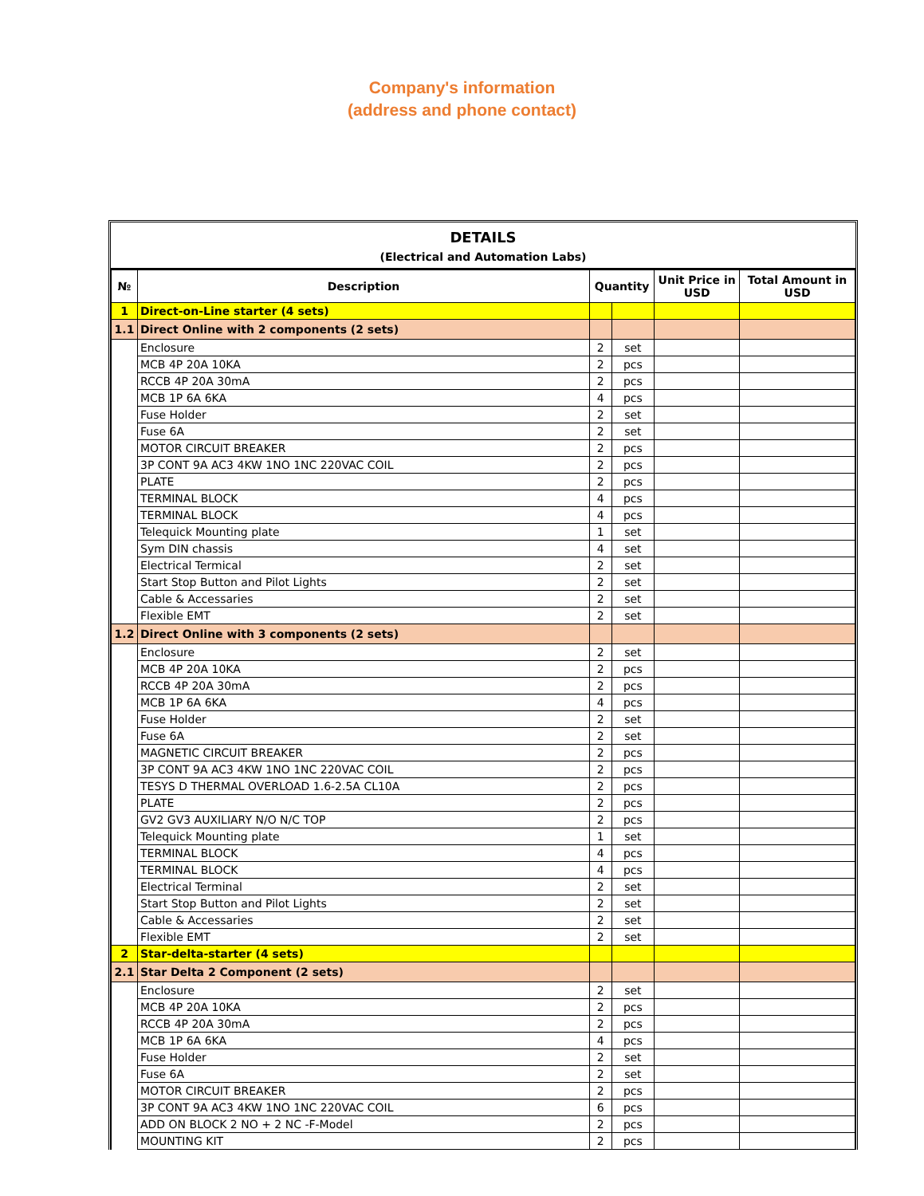Company's information
(address and phone contact)
DETAILS
(Electrical and Automation Labs)
| № | Description | Quantity | | Unit Price in USD | Total Amount in USD |
| --- | --- | --- | --- | --- | --- |
| 1 | Direct-on-Line starter (4 sets) | | | | |
| 1.1 | Direct Online with 2 components (2 sets) | | | | |
| | Enclosure | 2 | set | | |
| | MCB 4P 20A 10KA | 2 | pcs | | |
| | RCCB 4P 20A 30mA | 2 | pcs | | |
| | MCB 1P 6A 6KA | 4 | pcs | | |
| | Fuse Holder | 2 | set | | |
| | Fuse 6A | 2 | set | | |
| | MOTOR CIRCUIT BREAKER | 2 | pcs | | |
| | 3P CONT 9A AC3 4KW 1NO 1NC 220VAC COIL | 2 | pcs | | |
| | PLATE | 2 | pcs | | |
| | TERMINAL BLOCK | 4 | pcs | | |
| | TERMINAL BLOCK | 4 | pcs | | |
| | Telequick Mounting plate | 1 | set | | |
| | Sym DIN chassis | 4 | set | | |
| | Electrical Termical | 2 | set | | |
| | Start Stop Button and Pilot Lights | 2 | set | | |
| | Cable & Accessaries | 2 | set | | |
| | Flexible EMT | 2 | set | | |
| 1.2 | Direct Online with 3 components (2 sets) | | | | |
| | Enclosure | 2 | set | | |
| | MCB 4P 20A 10KA | 2 | pcs | | |
| | RCCB 4P 20A 30mA | 2 | pcs | | |
| | MCB 1P 6A 6KA | 4 | pcs | | |
| | Fuse Holder | 2 | set | | |
| | Fuse 6A | 2 | set | | |
| | MAGNETIC CIRCUIT BREAKER | 2 | pcs | | |
| | 3P CONT 9A AC3 4KW 1NO 1NC 220VAC COIL | 2 | pcs | | |
| | TESYS D THERMAL OVERLOAD 1.6-2.5A CL10A | 2 | pcs | | |
| | PLATE | 2 | pcs | | |
| | GV2 GV3 AUXILIARY N/O N/C TOP | 2 | pcs | | |
| | Telequick Mounting plate | 1 | set | | |
| | TERMINAL BLOCK | 4 | pcs | | |
| | TERMINAL BLOCK | 4 | pcs | | |
| | Electrical Terminal | 2 | set | | |
| | Start Stop Button and Pilot Lights | 2 | set | | |
| | Cable & Accessaries | 2 | set | | |
| | Flexible EMT | 2 | set | | |
| 2 | Star-delta-starter (4 sets) | | | | |
| 2.1 | Star Delta 2 Component (2 sets) | | | | |
| | Enclosure | 2 | set | | |
| | MCB 4P 20A 10KA | 2 | pcs | | |
| | RCCB 4P 20A 30mA | 2 | pcs | | |
| | MCB 1P 6A 6KA | 4 | pcs | | |
| | Fuse Holder | 2 | set | | |
| | Fuse 6A | 2 | set | | |
| | MOTOR CIRCUIT BREAKER | 2 | pcs | | |
| | 3P CONT 9A AC3 4KW 1NO 1NC 220VAC COIL | 6 | pcs | | |
| | ADD ON BLOCK 2 NO + 2 NC -F-Model | 2 | pcs | | |
| | MOUNTING KIT | 2 | pcs | | |